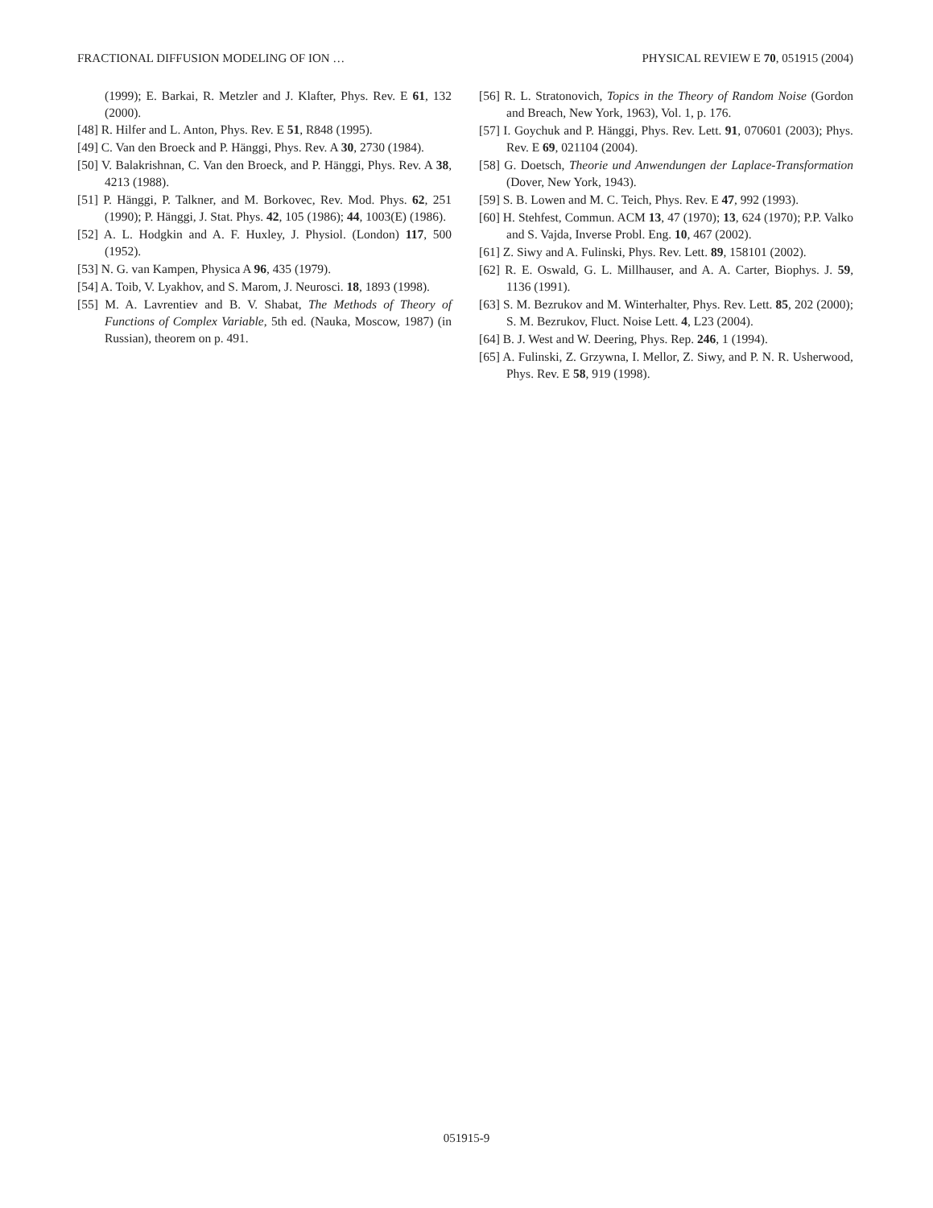FRACTIONAL DIFFUSION MODELING OF ION … PHYSICAL REVIEW E 70, 051915 (2004)
(1999); E. Barkai, R. Metzler and J. Klafter, Phys. Rev. E 61, 132 (2000).
[48] R. Hilfer and L. Anton, Phys. Rev. E 51, R848 (1995).
[49] C. Van den Broeck and P. Hänggi, Phys. Rev. A 30, 2730 (1984).
[50] V. Balakrishnan, C. Van den Broeck, and P. Hänggi, Phys. Rev. A 38, 4213 (1988).
[51] P. Hänggi, P. Talkner, and M. Borkovec, Rev. Mod. Phys. 62, 251 (1990); P. Hänggi, J. Stat. Phys. 42, 105 (1986); 44, 1003(E) (1986).
[52] A. L. Hodgkin and A. F. Huxley, J. Physiol. (London) 117, 500 (1952).
[53] N. G. van Kampen, Physica A 96, 435 (1979).
[54] A. Toib, V. Lyakhov, and S. Marom, J. Neurosci. 18, 1893 (1998).
[55] M. A. Lavrentiev and B. V. Shabat, The Methods of Theory of Functions of Complex Variable, 5th ed. (Nauka, Moscow, 1987) (in Russian), theorem on p. 491.
[56] R. L. Stratonovich, Topics in the Theory of Random Noise (Gordon and Breach, New York, 1963), Vol. 1, p. 176.
[57] I. Goychuk and P. Hänggi, Phys. Rev. Lett. 91, 070601 (2003); Phys. Rev. E 69, 021104 (2004).
[58] G. Doetsch, Theorie und Anwendungen der Laplace-Transformation (Dover, New York, 1943).
[59] S. B. Lowen and M. C. Teich, Phys. Rev. E 47, 992 (1993).
[60] H. Stehfest, Commun. ACM 13, 47 (1970); 13, 624 (1970); P.P. Valko and S. Vajda, Inverse Probl. Eng. 10, 467 (2002).
[61] Z. Siwy and A. Fulinski, Phys. Rev. Lett. 89, 158101 (2002).
[62] R. E. Oswald, G. L. Millhauser, and A. A. Carter, Biophys. J. 59, 1136 (1991).
[63] S. M. Bezrukov and M. Winterhalter, Phys. Rev. Lett. 85, 202 (2000); S. M. Bezrukov, Fluct. Noise Lett. 4, L23 (2004).
[64] B. J. West and W. Deering, Phys. Rep. 246, 1 (1994).
[65] A. Fulinski, Z. Grzywna, I. Mellor, Z. Siwy, and P. N. R. Usherwood, Phys. Rev. E 58, 919 (1998).
051915-9